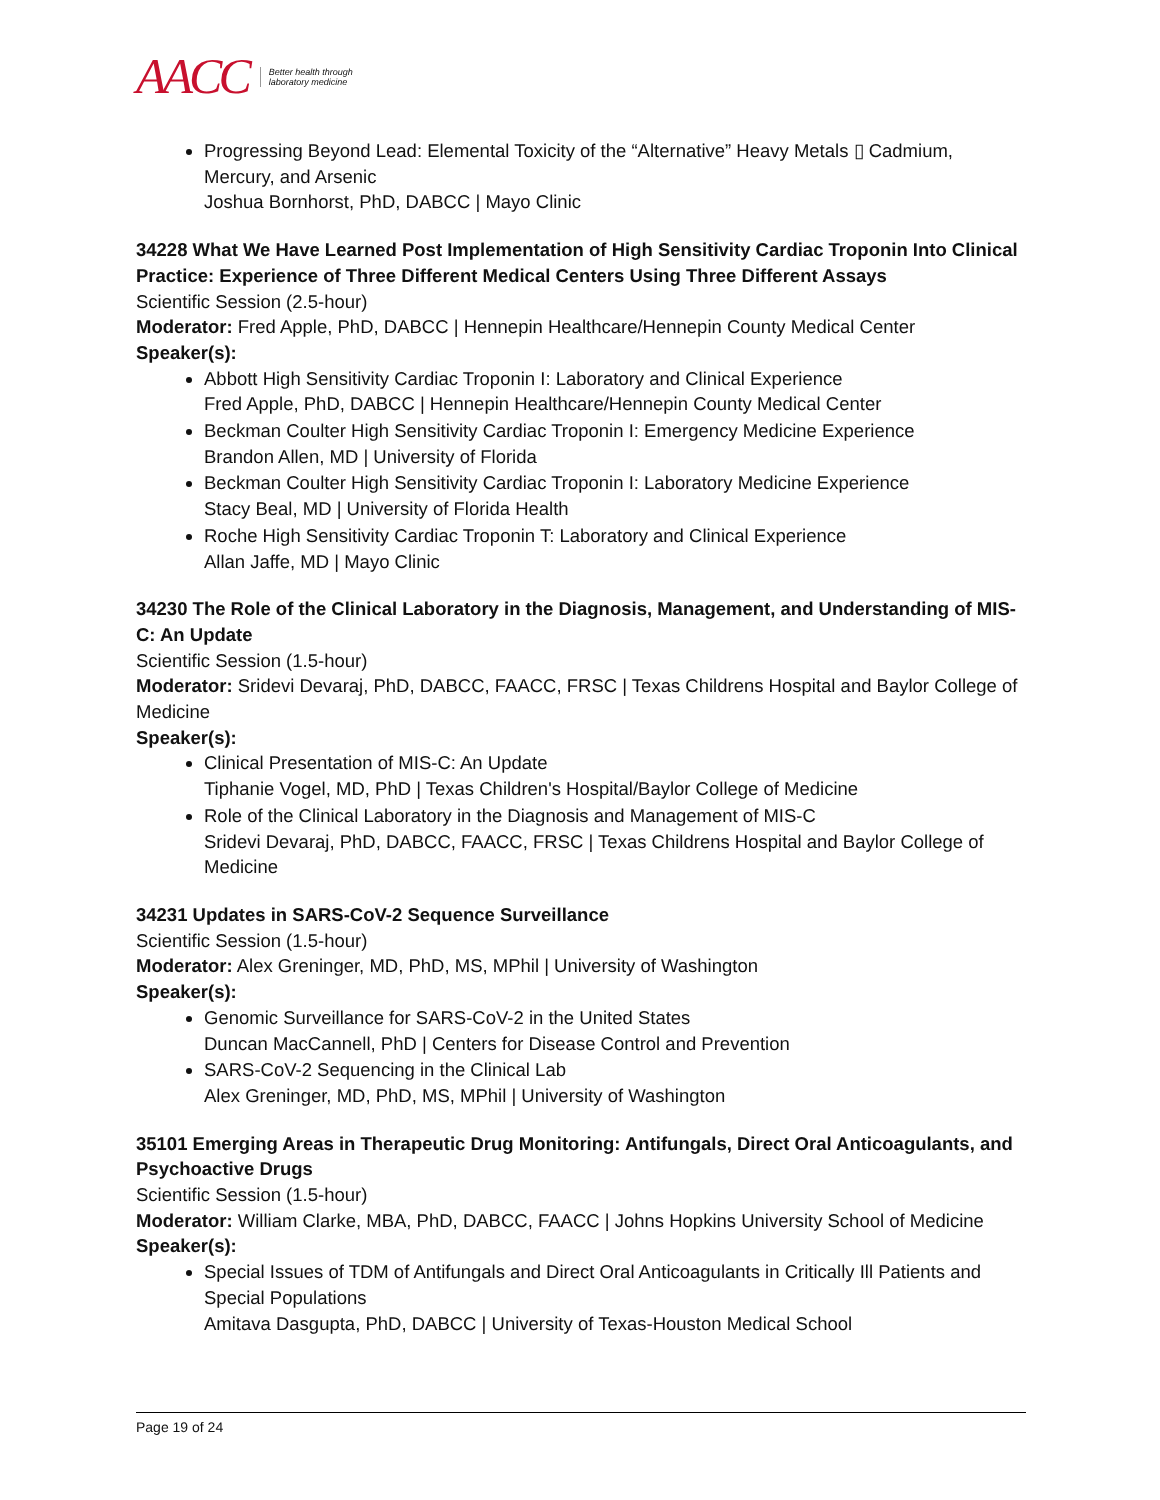AACC Better health through
laboratory medicine
Progressing Beyond Lead: Elemental Toxicity of the “Alternative” Heavy Metals ▯ Cadmium, Mercury, and Arsenic
Joshua Bornhorst, PhD, DABCC | Mayo Clinic
34228 What We Have Learned Post Implementation of High Sensitivity Cardiac Troponin Into Clinical Practice: Experience of Three Different Medical Centers Using Three Different Assays
Scientific Session (2.5-hour)
Moderator: Fred Apple, PhD, DABCC | Hennepin Healthcare/Hennepin County Medical Center
Speaker(s):
Abbott High Sensitivity Cardiac Troponin I: Laboratory and Clinical Experience
Fred Apple, PhD, DABCC | Hennepin Healthcare/Hennepin County Medical Center
Beckman Coulter High Sensitivity Cardiac Troponin I: Emergency Medicine Experience
Brandon Allen, MD | University of Florida
Beckman Coulter High Sensitivity Cardiac Troponin I: Laboratory Medicine Experience
Stacy Beal, MD | University of Florida Health
Roche High Sensitivity Cardiac Troponin T: Laboratory and Clinical Experience
Allan Jaffe, MD | Mayo Clinic
34230 The Role of the Clinical Laboratory in the Diagnosis, Management, and Understanding of MIS-C: An Update
Scientific Session (1.5-hour)
Moderator: Sridevi Devaraj, PhD, DABCC, FAACC, FRSC | Texas Childrens Hospital and Baylor College of Medicine
Speaker(s):
Clinical Presentation of MIS-C: An Update
Tiphanie Vogel, MD, PhD | Texas Children's Hospital/Baylor College of Medicine
Role of the Clinical Laboratory in the Diagnosis and Management of MIS-C
Sridevi Devaraj, PhD, DABCC, FAACC, FRSC | Texas Childrens Hospital and Baylor College of Medicine
34231 Updates in SARS-CoV-2 Sequence Surveillance
Scientific Session (1.5-hour)
Moderator: Alex Greninger, MD, PhD, MS, MPhil | University of Washington
Speaker(s):
Genomic Surveillance for SARS-CoV-2 in the United States
Duncan MacCannell, PhD | Centers for Disease Control and Prevention
SARS-CoV-2 Sequencing in the Clinical Lab
Alex Greninger, MD, PhD, MS, MPhil | University of Washington
35101 Emerging Areas in Therapeutic Drug Monitoring: Antifungals, Direct Oral Anticoagulants, and Psychoactive Drugs
Scientific Session (1.5-hour)
Moderator: William Clarke, MBA, PhD, DABCC, FAACC | Johns Hopkins University School of Medicine
Speaker(s):
Special Issues of TDM of Antifungals and Direct Oral Anticoagulants in Critically Ill Patients and Special Populations
Amitava Dasgupta, PhD, DABCC | University of Texas-Houston Medical School
Page 19 of 24